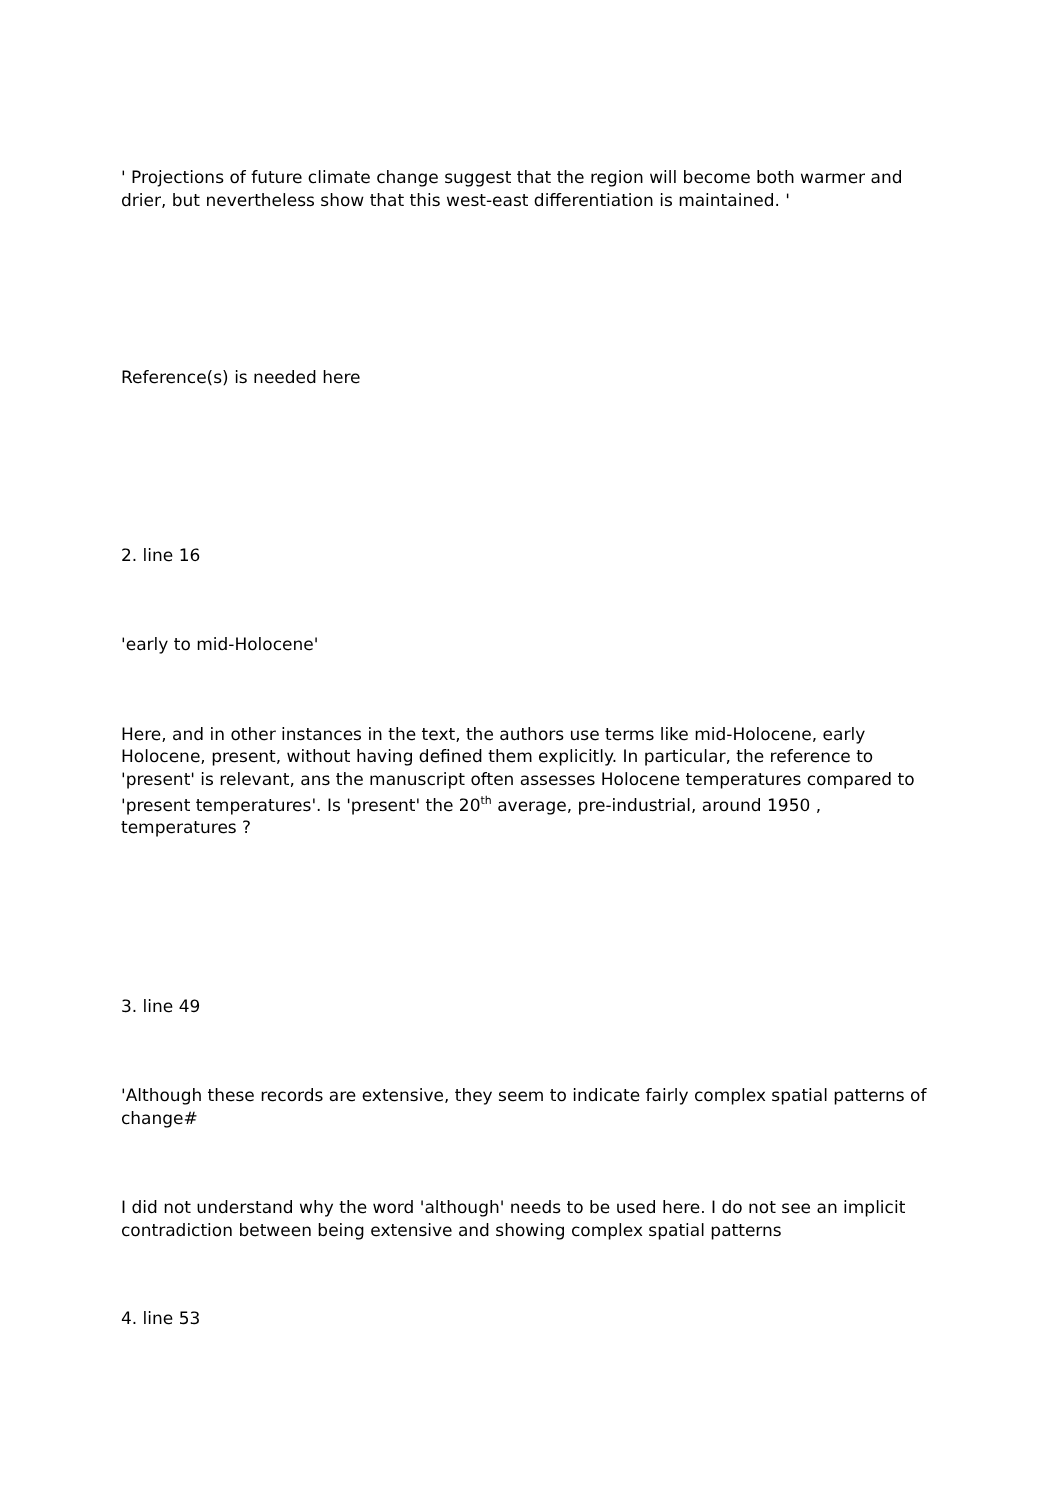' Projections of future climate change suggest that the region will become both warmer and drier, but nevertheless show that this west-east differentiation is maintained. '
Reference(s) is needed here
2. line 16
'early to mid-Holocene'
Here, and in other instances in the text, the authors use terms like mid-Holocene, early Holocene, present, without having defined them explicitly. In particular, the reference to 'present' is relevant, ans the manuscript often assesses Holocene temperatures compared to 'present temperatures'. Is 'present' the 20<sup>th</sup> average, pre-industrial, around 1950 , temperatures ?
3. line 49
'Although these records are extensive, they seem to indicate fairly complex spatial patterns of change#
I did not understand why the word 'although' needs to be used here. I do not see an implicit contradiction between being extensive and showing complex spatial patterns
4. line 53